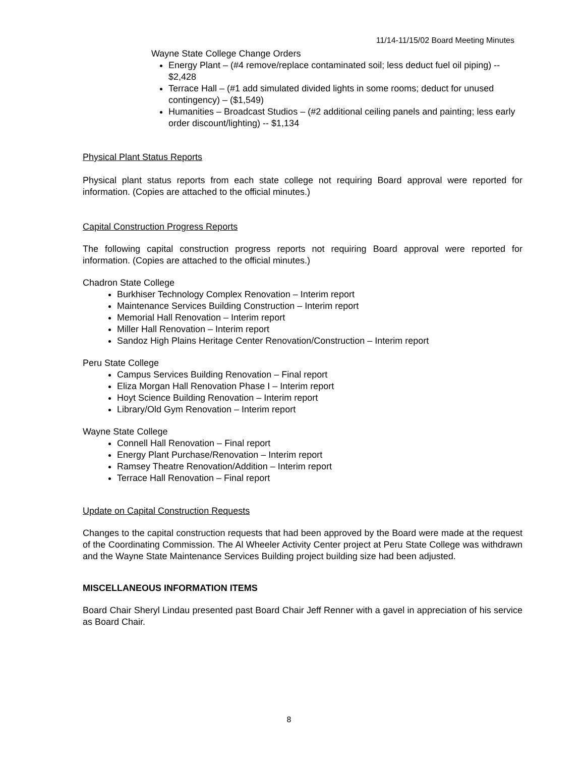11/14-11/15/02 Board Meeting Minutes
Wayne State College Change Orders
Energy Plant – (#4 remove/replace contaminated soil; less deduct fuel oil piping) -- $2,428
Terrace Hall – (#1 add simulated divided lights in some rooms; deduct for unused contingency) – ($1,549)
Humanities – Broadcast Studios – (#2 additional ceiling panels and painting; less early order discount/lighting) -- $1,134
Physical Plant Status Reports
Physical plant status reports from each state college not requiring Board approval were reported for information. (Copies are attached to the official minutes.)
Capital Construction Progress Reports
The following capital construction progress reports not requiring Board approval were reported for information. (Copies are attached to the official minutes.)
Chadron State College
Burkhiser Technology Complex Renovation – Interim report
Maintenance Services Building Construction – Interim report
Memorial Hall Renovation – Interim report
Miller Hall Renovation – Interim report
Sandoz High Plains Heritage Center Renovation/Construction – Interim report
Peru State College
Campus Services Building Renovation – Final report
Eliza Morgan Hall Renovation Phase I – Interim report
Hoyt Science Building Renovation – Interim report
Library/Old Gym Renovation – Interim report
Wayne State College
Connell Hall Renovation – Final report
Energy Plant Purchase/Renovation – Interim report
Ramsey Theatre Renovation/Addition – Interim report
Terrace Hall Renovation – Final report
Update on Capital Construction Requests
Changes to the capital construction requests that had been approved by the Board were made at the request of the Coordinating Commission. The Al Wheeler Activity Center project at Peru State College was withdrawn and the Wayne State Maintenance Services Building project building size had been adjusted.
MISCELLANEOUS INFORMATION ITEMS
Board Chair Sheryl Lindau presented past Board Chair Jeff Renner with a gavel in appreciation of his service as Board Chair.
8